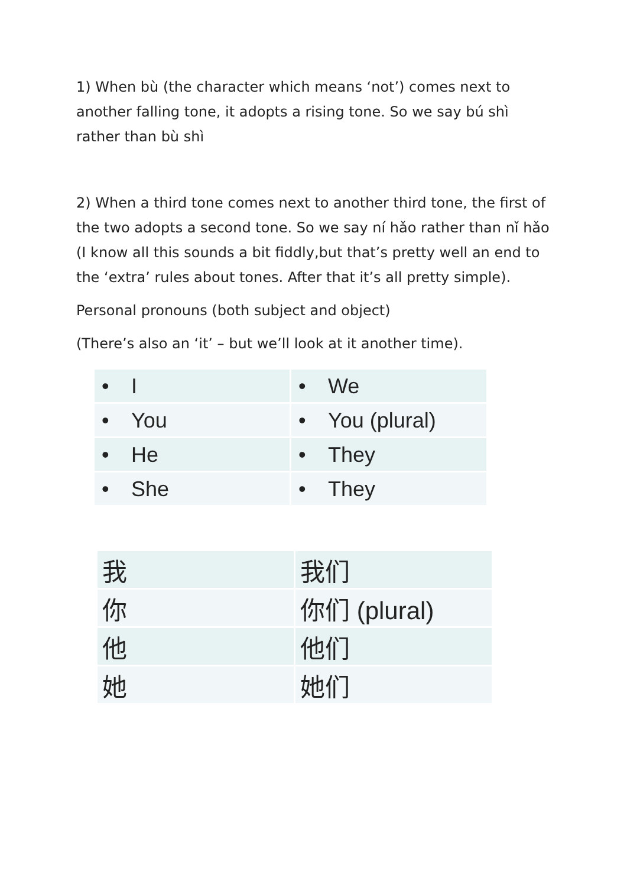1) When bù (the character which means ‘not’) comes next to another falling tone, it adopts a rising tone. So we say bú shì rather than bù shì
2) When a third tone comes next to another third tone, the first of the two adopts a second tone. So we say ní hǎo rather than nǐ hǎo (I know all this sounds a bit fiddly,but that’s pretty well an end to the ‘extra’ rules about tones. After that it’s all pretty simple).
Personal pronouns (both subject and object)
(There’s also an ‘it’ – but we’ll look at it another time).
| • I | • We |
| • You | • You (plural) |
| • He | • They |
| • She | • They |
| 我 | 我们 |
| 你 | 你们 (plural) |
| 他 | 他们 |
| 她 | 她们 |